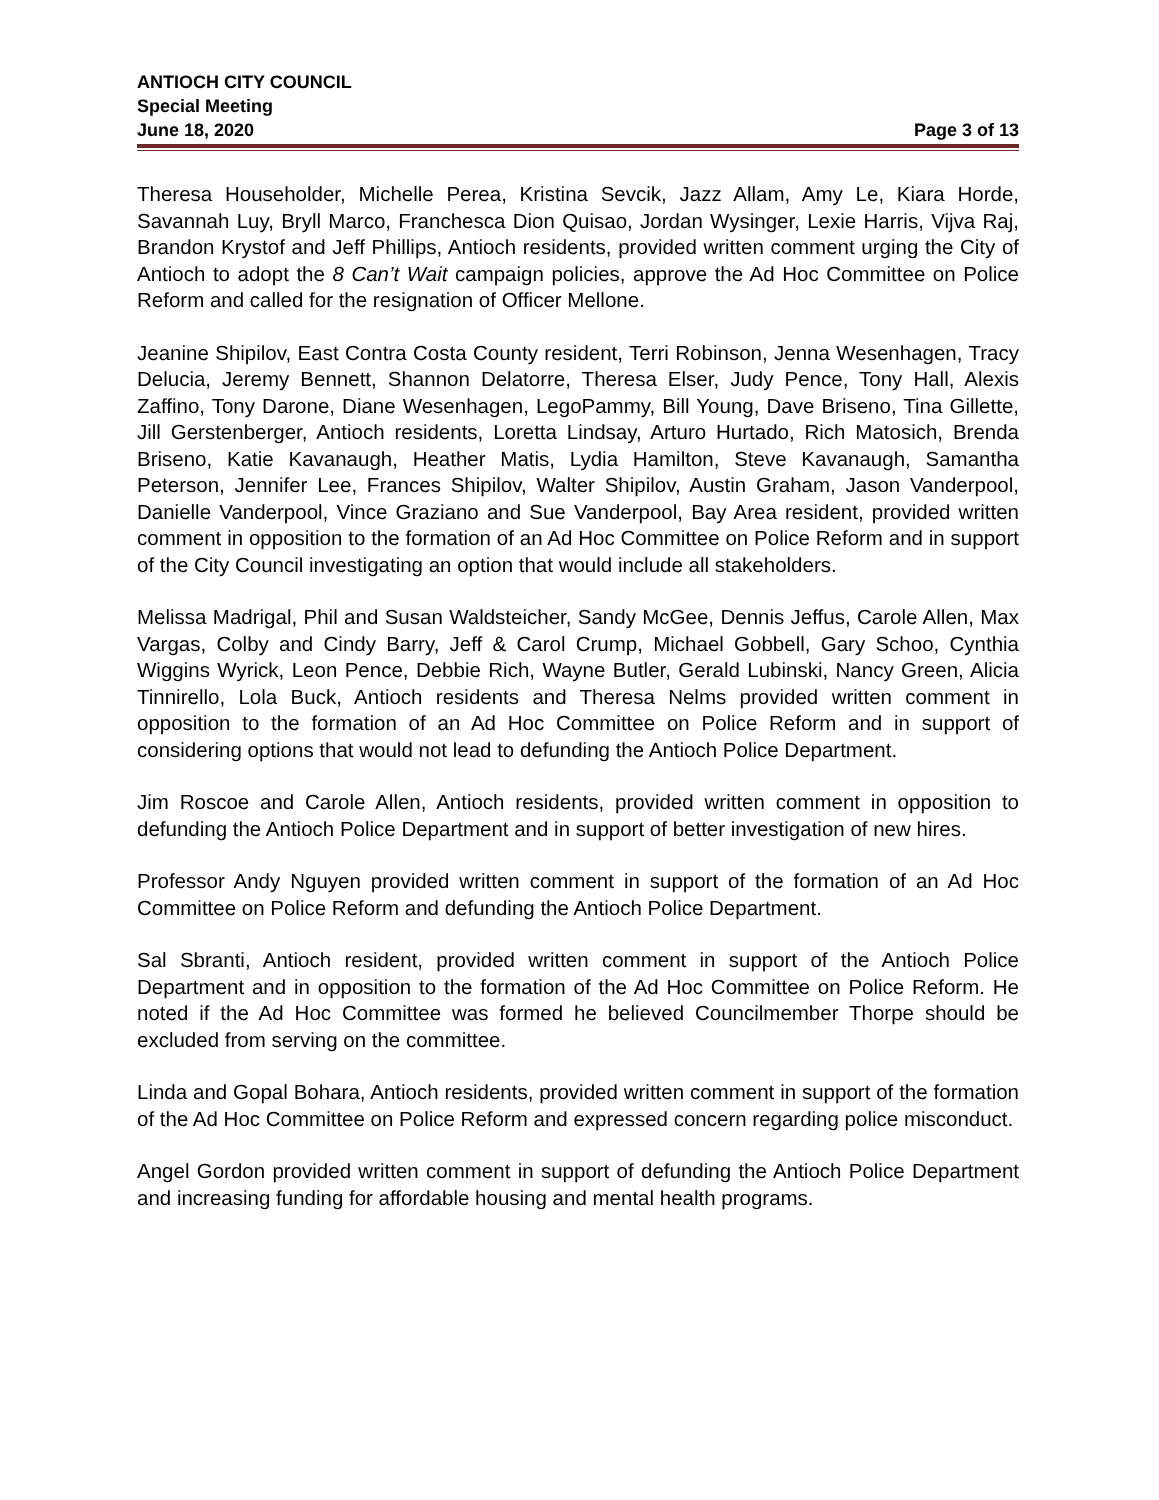ANTIOCH CITY COUNCIL
Special Meeting
June 18, 2020 Page 3 of 13
Theresa Householder, Michelle Perea, Kristina Sevcik, Jazz Allam, Amy Le, Kiara Horde, Savannah Luy, Bryll Marco, Franchesca Dion Quisao, Jordan Wysinger, Lexie Harris, Vijva Raj, Brandon Krystof and Jeff Phillips, Antioch residents, provided written comment urging the City of Antioch to adopt the 8 Can’t Wait campaign policies, approve the Ad Hoc Committee on Police Reform and called for the resignation of Officer Mellone.
Jeanine Shipilov, East Contra Costa County resident, Terri Robinson, Jenna Wesenhagen, Tracy Delucia, Jeremy Bennett, Shannon Delatorre, Theresa Elser, Judy Pence, Tony Hall, Alexis Zaffino, Tony Darone, Diane Wesenhagen, LegoPammy, Bill Young, Dave Briseno, Tina Gillette, Jill Gerstenberger, Antioch residents, Loretta Lindsay, Arturo Hurtado, Rich Matosich, Brenda Briseno, Katie Kavanaugh, Heather Matis, Lydia Hamilton, Steve Kavanaugh, Samantha Peterson, Jennifer Lee, Frances Shipilov, Walter Shipilov, Austin Graham, Jason Vanderpool, Danielle Vanderpool, Vince Graziano and Sue Vanderpool, Bay Area resident, provided written comment in opposition to the formation of an Ad Hoc Committee on Police Reform and in support of the City Council investigating an option that would include all stakeholders.
Melissa Madrigal, Phil and Susan Waldsteicher, Sandy McGee, Dennis Jeffus, Carole Allen, Max Vargas, Colby and Cindy Barry, Jeff & Carol Crump, Michael Gobbell, Gary Schoo, Cynthia Wiggins Wyrick, Leon Pence, Debbie Rich, Wayne Butler, Gerald Lubinski, Nancy Green, Alicia Tinnirello, Lola Buck, Antioch residents and Theresa Nelms provided written comment in opposition to the formation of an Ad Hoc Committee on Police Reform and in support of considering options that would not lead to defunding the Antioch Police Department.
Jim Roscoe and Carole Allen, Antioch residents, provided written comment in opposition to defunding the Antioch Police Department and in support of better investigation of new hires.
Professor Andy Nguyen provided written comment in support of the formation of an Ad Hoc Committee on Police Reform and defunding the Antioch Police Department.
Sal Sbranti, Antioch resident, provided written comment in support of the Antioch Police Department and in opposition to the formation of the Ad Hoc Committee on Police Reform. He noted if the Ad Hoc Committee was formed he believed Councilmember Thorpe should be excluded from serving on the committee.
Linda and Gopal Bohara, Antioch residents, provided written comment in support of the formation of the Ad Hoc Committee on Police Reform and expressed concern regarding police misconduct.
Angel Gordon provided written comment in support of defunding the Antioch Police Department and increasing funding for affordable housing and mental health programs.